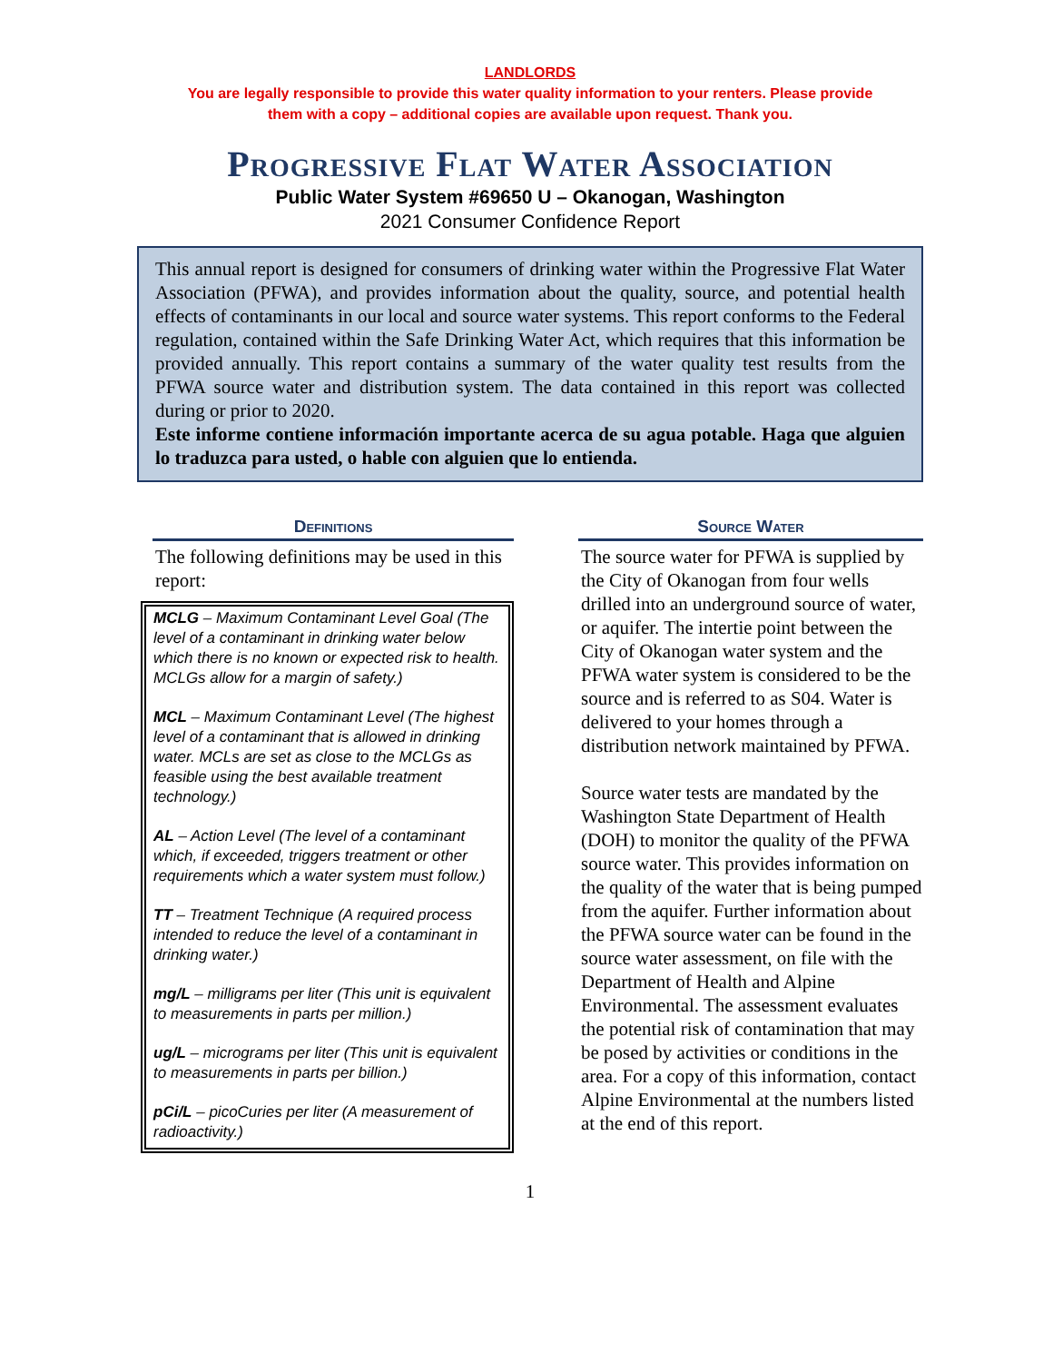LANDLORDS
You are legally responsible to provide this water quality information to your renters. Please provide
them with a copy – additional copies are available upon request. Thank you.
Progressive Flat Water Association
Public Water System #69650 U – Okanogan, Washington
2021 Consumer Confidence Report
This annual report is designed for consumers of drinking water within the Progressive Flat Water Association (PFWA), and provides information about the quality, source, and potential health effects of contaminants in our local and source water systems. This report conforms to the Federal regulation, contained within the Safe Drinking Water Act, which requires that this information be provided annually. This report contains a summary of the water quality test results from the PFWA source water and distribution system. The data contained in this report was collected during or prior to 2020.
Este informe contiene información importante acerca de su agua potable. Haga que alguien lo traduzca para usted, o hable con alguien que lo entienda.
Definitions
The following definitions may be used in this report:
MCLG – Maximum Contaminant Level Goal (The level of a contaminant in drinking water below which there is no known or expected risk to health. MCLGs allow for a margin of safety.)
MCL – Maximum Contaminant Level (The highest level of a contaminant that is allowed in drinking water. MCLs are set as close to the MCLGs as feasible using the best available treatment technology.)
AL – Action Level (The level of a contaminant which, if exceeded, triggers treatment or other requirements which a water system must follow.)
TT – Treatment Technique (A required process intended to reduce the level of a contaminant in drinking water.)
mg/L – milligrams per liter (This unit is equivalent to measurements in parts per million.)
ug/L – micrograms per liter (This unit is equivalent to measurements in parts per billion.)
pCi/L – picoCuries per liter (A measurement of radioactivity.)
Source Water
The source water for PFWA is supplied by the City of Okanogan from four wells drilled into an underground source of water, or aquifer. The intertie point between the City of Okanogan water system and the PFWA water system is considered to be the source and is referred to as S04. Water is delivered to your homes through a distribution network maintained by PFWA.
Source water tests are mandated by the Washington State Department of Health (DOH) to monitor the quality of the PFWA source water. This provides information on the quality of the water that is being pumped from the aquifer. Further information about the PFWA source water can be found in the source water assessment, on file with the Department of Health and Alpine Environmental. The assessment evaluates the potential risk of contamination that may be posed by activities or conditions in the area. For a copy of this information, contact Alpine Environmental at the numbers listed at the end of this report.
1